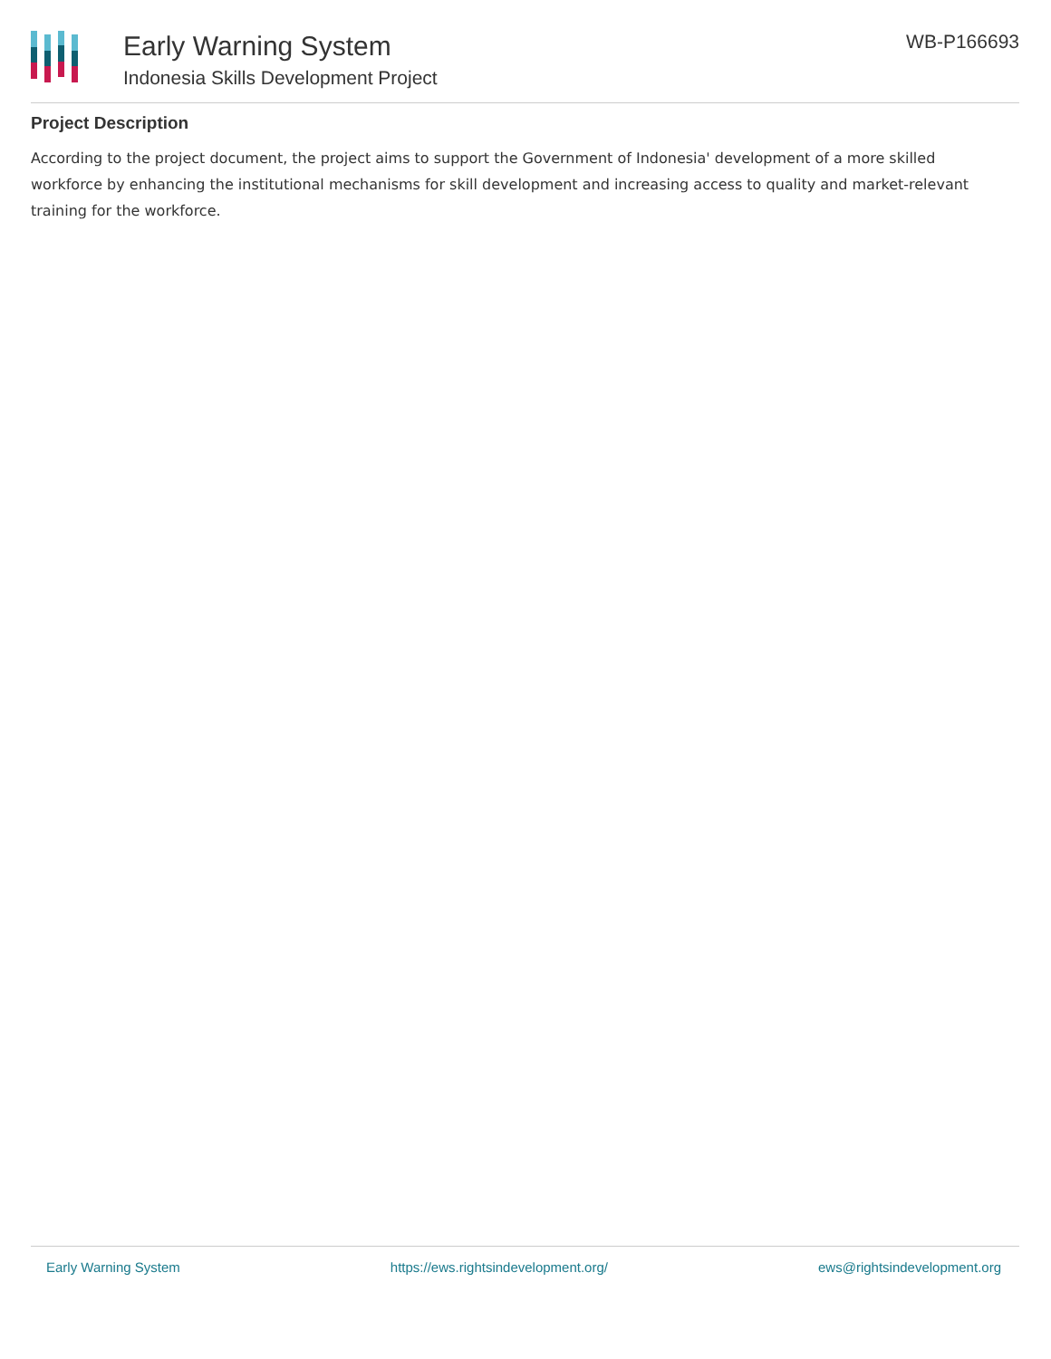Early Warning System
Indonesia Skills Development Project
WB-P166693
Project Description
According to the project document, the project aims to support the Government of Indonesia' development of a more skilled workforce by enhancing the institutional mechanisms for skill development and increasing access to quality and market-relevant training for the workforce.
Early Warning System https://ews.rightsindevelopment.org/ ews@rightsindevelopment.org